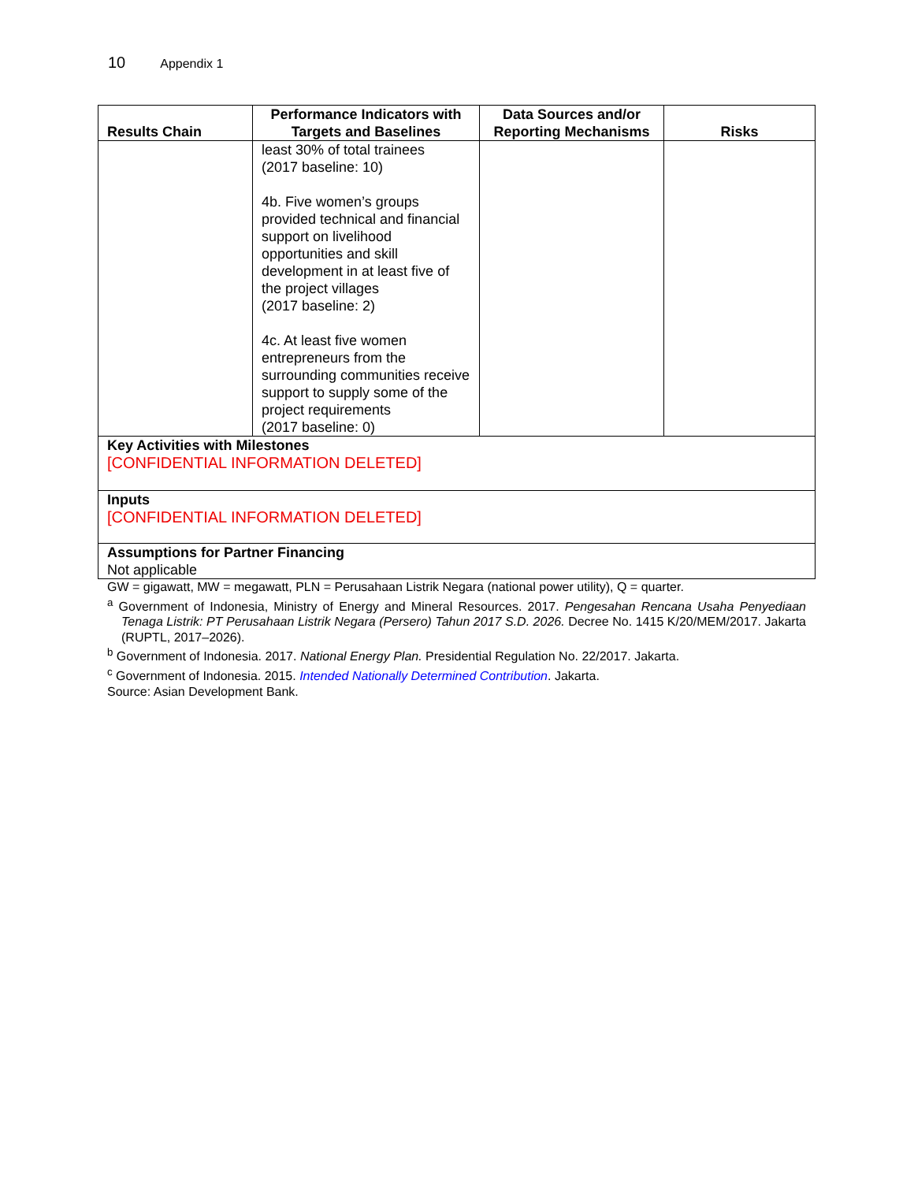10 Appendix 1
| Results Chain | Performance Indicators with Targets and Baselines | Data Sources and/or Reporting Mechanisms | Risks |
| --- | --- | --- | --- |
| | least 30% of total trainees (2017 baseline: 10) 4b. Five women’s groups provided technical and financial support on livelihood opportunities and skill development in at least five of the project villages (2017 baseline: 2) 4c. At least five women entrepreneurs from the surrounding communities receive support to supply some of the project requirements (2017 baseline: 0) | | |
| Key Activities with Milestones [CONFIDENTIAL INFORMATION DELETED] | | | |
| Inputs [CONFIDENTIAL INFORMATION DELETED] | | | |
| Assumptions for Partner Financing Not applicable | | | |
GW = gigawatt, MW = megawatt, PLN = Perusahaan Listrik Negara (national power utility), Q = quarter.
<sup>a</sup> Government of Indonesia, Ministry of Energy and Mineral Resources. 2017. Pengesahan Rencana Usaha Penyediaan Tenaga Listrik: PT Perusahaan Listrik Negara (Persero) Tahun 2017 S.D. 2026. Decree No. 1415 K/20/MEM/2017. Jakarta (RUPTL, 2017–2026).
<sup>b</sup> Government of Indonesia. 2017. National Energy Plan. Presidential Regulation No. 22/2017. Jakarta.
<sup>c</sup> Government of Indonesia. 2015. Intended Nationally Determined Contribution. Jakarta.
Source: Asian Development Bank.